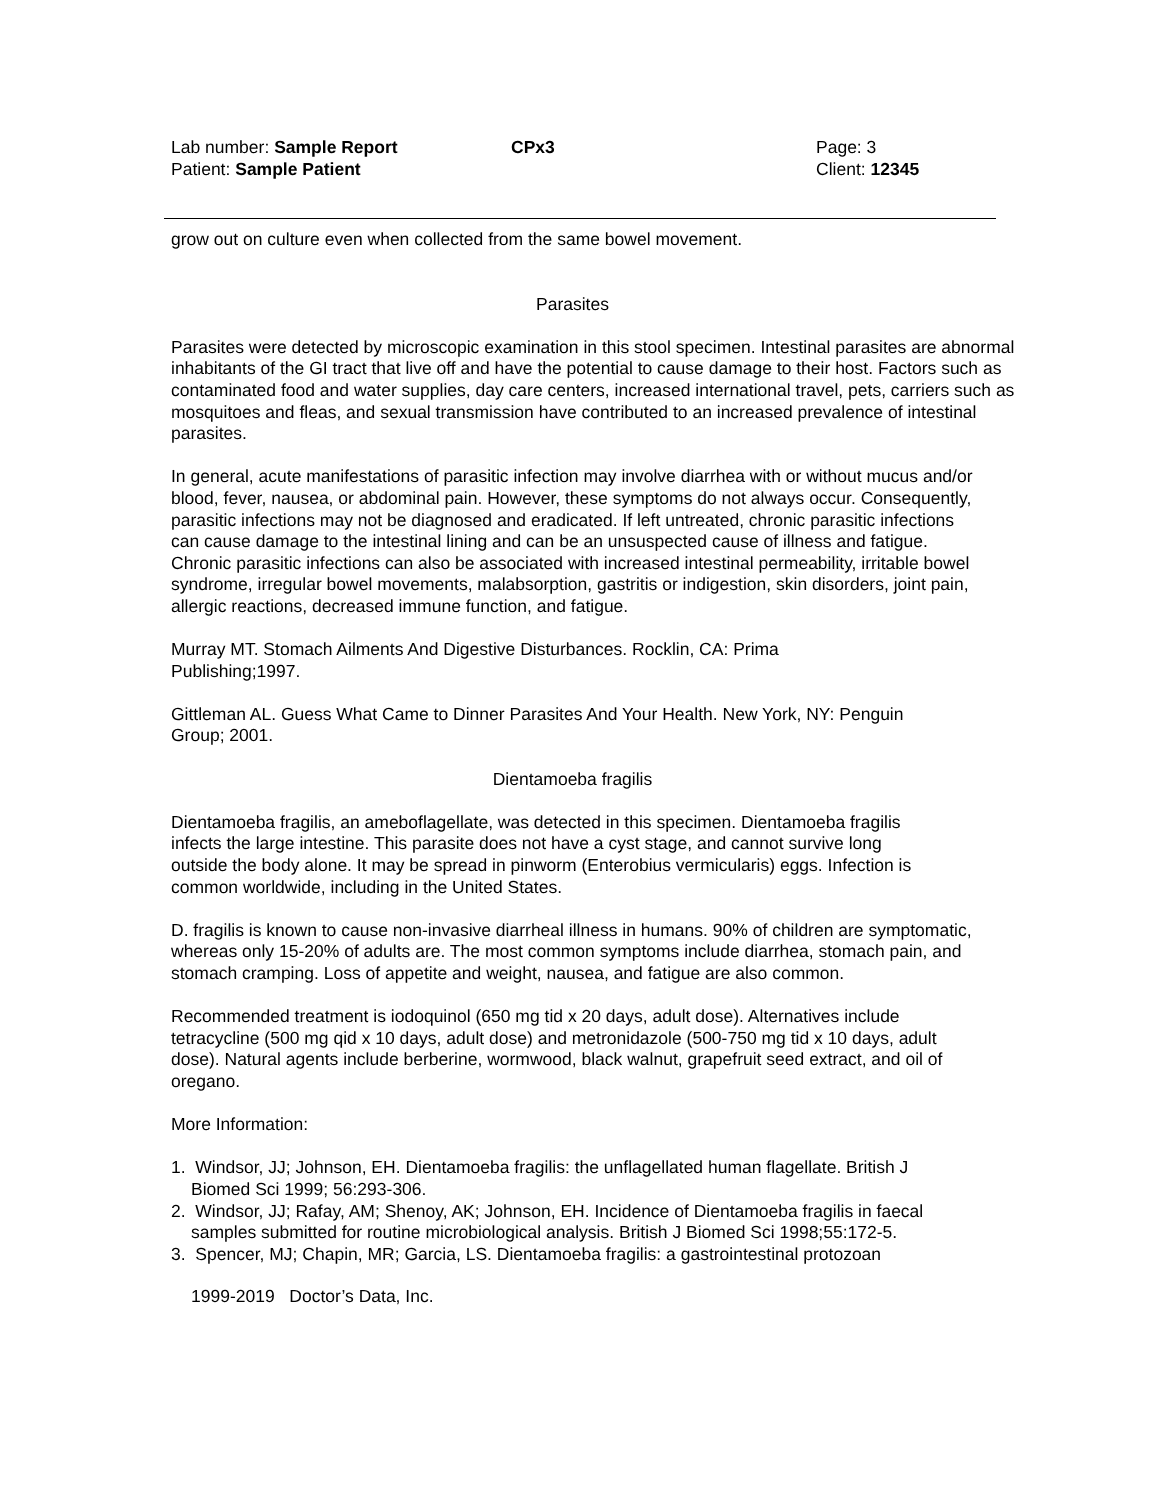Lab number: Sample Report
Patient: Sample Patient
CPx3 Page: 3
Client: 12345
grow out on culture even when collected from the same bowel movement.
Parasites
Parasites were detected by microscopic examination in this stool specimen. Intestinal parasites are abnormal inhabitants of the GI tract that live off and have the potential to cause damage to their host. Factors such as contaminated food and water supplies, day care centers, increased international travel, pets, carriers such as mosquitoes and fleas, and sexual transmission have contributed to an increased prevalence of intestinal parasites.
In general, acute manifestations of parasitic infection may involve diarrhea with or without mucus and/or blood, fever, nausea, or abdominal pain. However, these symptoms do not always occur. Consequently, parasitic infections may not be diagnosed and eradicated. If left untreated, chronic parasitic infections can cause damage to the intestinal lining and can be an unsuspected cause of illness and fatigue. Chronic parasitic infections can also be associated with increased intestinal permeability, irritable bowel syndrome, irregular bowel movements, malabsorption, gastritis or indigestion, skin disorders, joint pain, allergic reactions, decreased immune function, and fatigue.
Murray MT. Stomach Ailments And Digestive Disturbances. Rocklin, CA: Prima Publishing;1997.
Gittleman AL. Guess What Came to Dinner Parasites And Your Health. New York, NY: Penguin Group; 2001.
Dientamoeba fragilis
Dientamoeba fragilis, an ameboflagellate, was detected in this specimen. Dientamoeba fragilis infects the large intestine. This parasite does not have a cyst stage, and cannot survive long outside the body alone. It may be spread in pinworm (Enterobius vermicularis) eggs. Infection is common worldwide, including in the United States.
D. fragilis is known to cause non-invasive diarrheal illness in humans. 90% of children are symptomatic, whereas only 15-20% of adults are. The most common symptoms include diarrhea, stomach pain, and stomach cramping. Loss of appetite and weight, nausea, and fatigue are also common.
Recommended treatment is iodoquinol (650 mg tid x 20 days, adult dose). Alternatives include tetracycline (500 mg qid x 10 days, adult dose) and metronidazole (500-750 mg tid x 10 days, adult dose). Natural agents include berberine, wormwood, black walnut, grapefruit seed extract, and oil of oregano.
More Information:
1. Windsor, JJ; Johnson, EH. Dientamoeba fragilis: the unflagellated human flagellate. British J Biomed Sci 1999; 56:293-306.
2. Windsor, JJ; Rafay, AM; Shenoy, AK; Johnson, EH. Incidence of Dientamoeba fragilis in faecal samples submitted for routine microbiological analysis. British J Biomed Sci 1998;55:172-5.
3. Spencer, MJ; Chapin, MR; Garcia, LS. Dientamoeba fragilis: a gastrointestinal protozoan
1999-2019 Doctor’s Data, Inc.